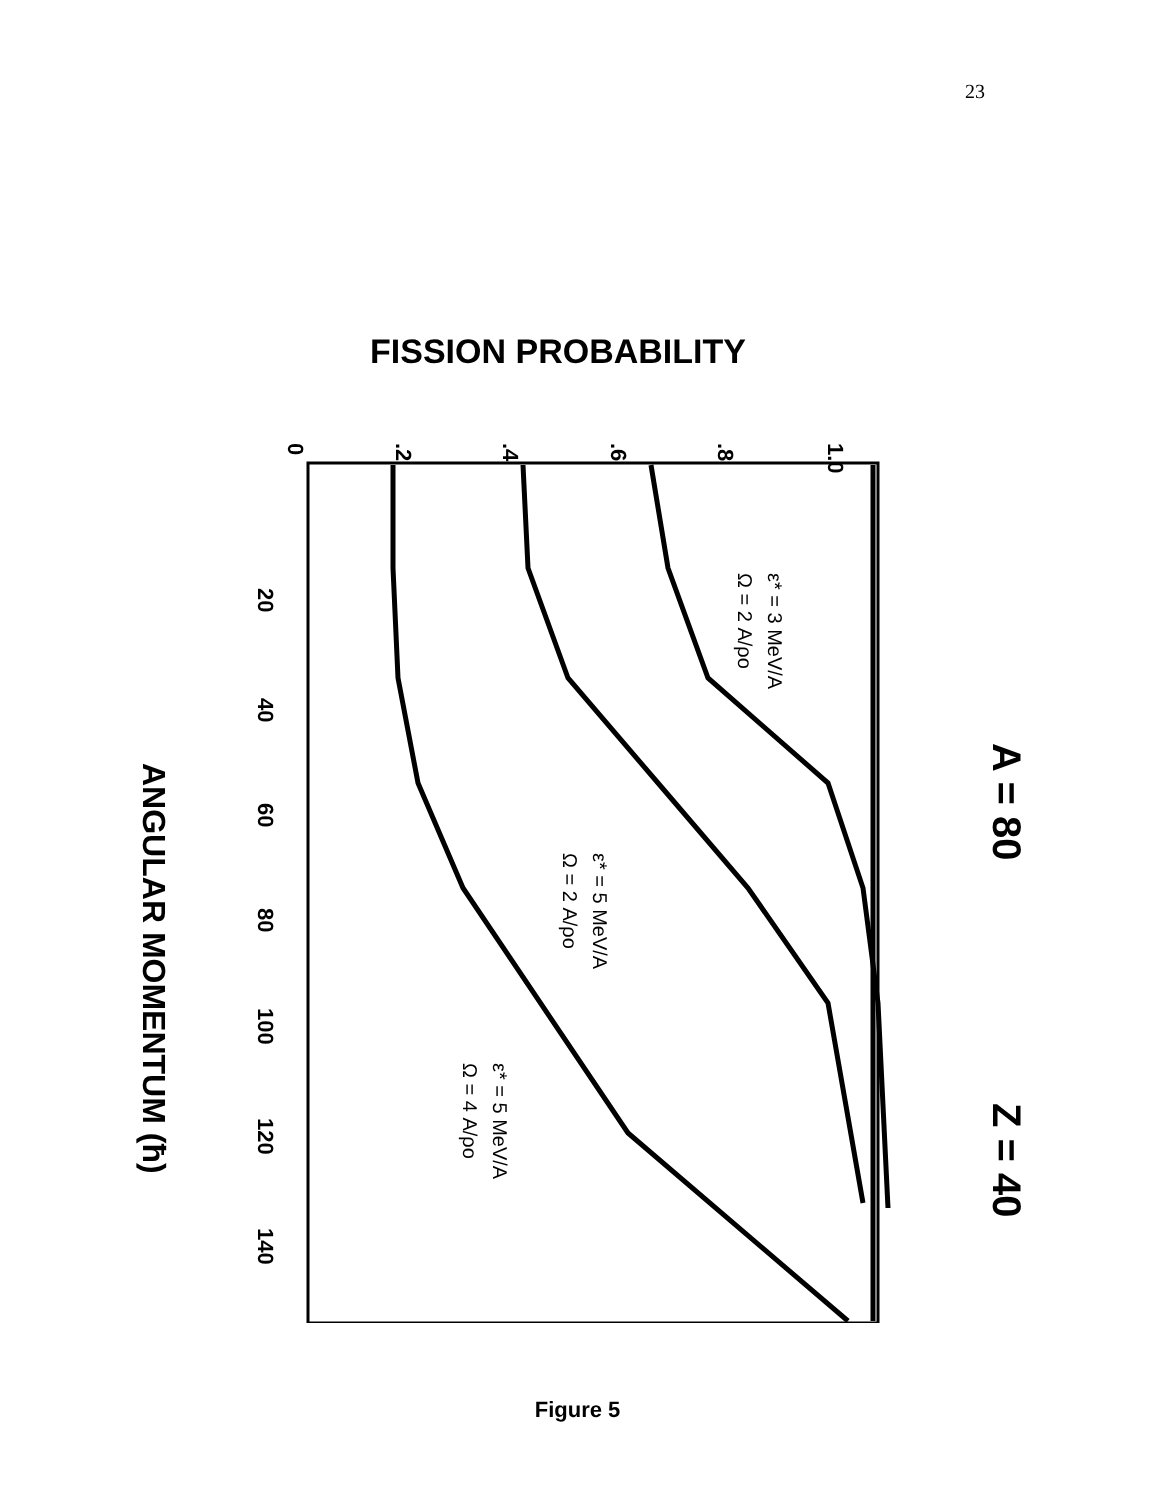23
FISSION PROBABILITY
A = 80
Z = 40
ANGULAR MOMENTUM (ħ)
0
.2
.4
.6
.8
1.0
20
40
60
80
100
120
140
ε* = 3 MeV/A
Ω = 2 A/ρo
ε* = 5 MeV/A
Ω = 2 A/ρo
ε* = 5 MeV/A
Ω = 4 A/ρo
Figure 5